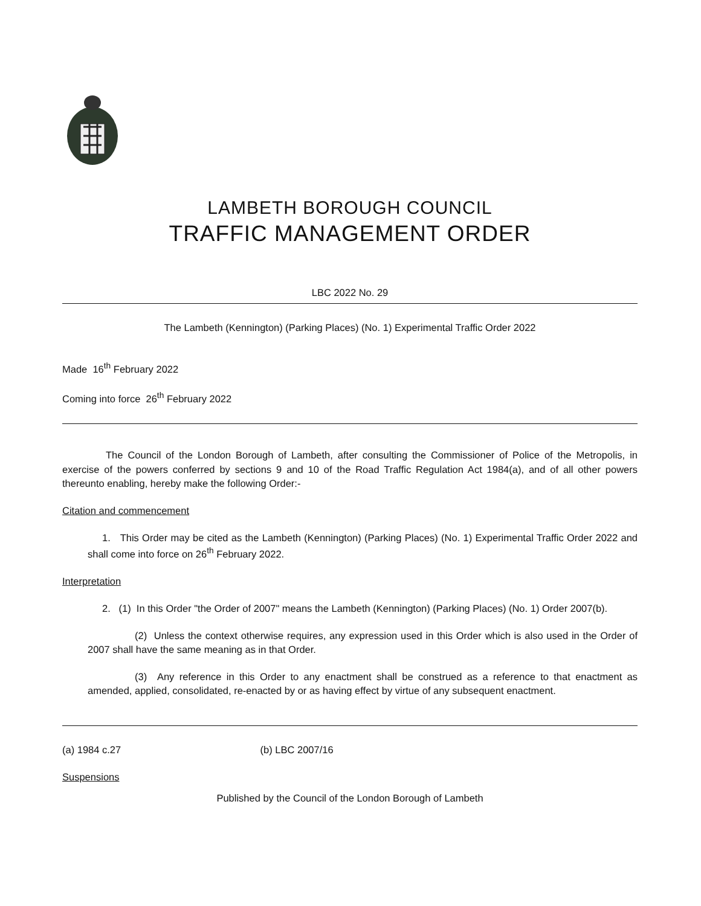LAMBETH BOROUGH COUNCIL
TRAFFIC MANAGEMENT ORDER
LBC 2022 No. 29
The Lambeth (Kennington) (Parking Places) (No. 1) Experimental Traffic Order 2022
Made 16<sup>th</sup> February 2022
Coming into force 26<sup>th</sup> February 2022
The Council of the London Borough of Lambeth, after consulting the Commissioner of Police of the Metropolis, in exercise of the powers conferred by sections 9 and 10 of the Road Traffic Regulation Act 1984(a), and of all other powers thereunto enabling, hereby make the following Order:-
Citation and commencement
1. This Order may be cited as the Lambeth (Kennington) (Parking Places) (No. 1) Experimental Traffic Order 2022 and shall come into force on 26<sup>th</sup> February 2022.
Interpretation
2. (1) In this Order "the Order of 2007" means the Lambeth (Kennington) (Parking Places) (No. 1) Order 2007(b).
(2) Unless the context otherwise requires, any expression used in this Order which is also used in the Order of 2007 shall have the same meaning as in that Order.
(3) Any reference in this Order to any enactment shall be construed as a reference to that enactment as amended, applied, consolidated, re-enacted by or as having effect by virtue of any subsequent enactment.
(a) 1984 c.27 (b) LBC 2007/16
Suspensions
Published by the Council of the London Borough of Lambeth